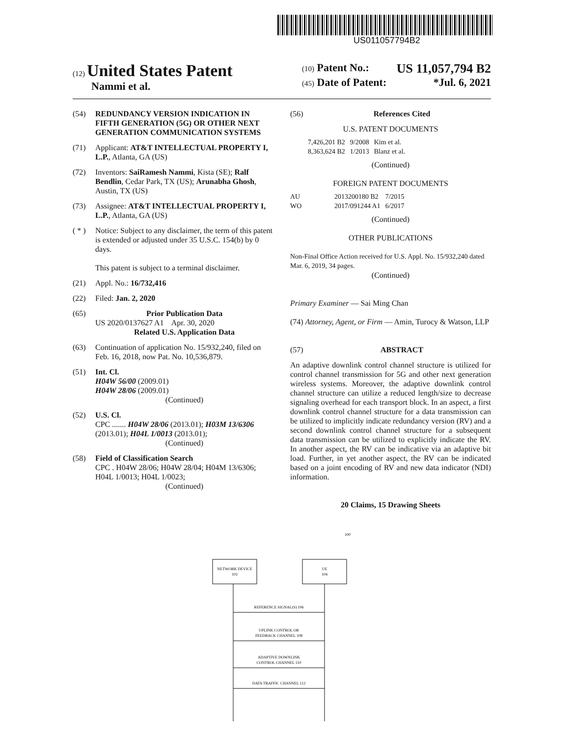US011057794B2
(12) United States Patent
Nammi et al.
(10) Patent No.: US 11,057,794 B2
(45) Date of Patent: *Jul. 6, 2021
(54) REDUNDANCY VERSION INDICATION IN FIFTH GENERATION (5G) OR OTHER NEXT GENERATION COMMUNICATION SYSTEMS
(71) Applicant: AT&T INTELLECTUAL PROPERTY I, L.P., Atlanta, GA (US)
(72) Inventors: SaiRamesh Nammi, Kista (SE); Ralf Bendlin, Cedar Park, TX (US); Arunabha Ghosh, Austin, TX (US)
(73) Assignee: AT&T INTELLECTUAL PROPERTY I, L.P., Atlanta, GA (US)
( * )
Notice: Subject to any disclaimer, the term of this patent is extended or adjusted under 35 U.S.C. 154(b) by 0 days.
This patent is subject to a terminal disclaimer.
(21) Appl. No.: 16/732,416
(22) Filed: Jan. 2, 2020
(65) Prior Publication Data
US 2020/0137627 A1 Apr. 30, 2020
Related U.S. Application Data
(63) Continuation of application No. 15/932,240, filed on Feb. 16, 2018, now Pat. No. 10,536,879.
(51) Int. Cl.
H04W 56/00 (2009.01)
H04W 28/06 (2009.01)
(Continued)
(52) U.S. Cl.
CPC ....... H04W 28/06 (2013.01); H03M 13/6306 (2013.01); H04L 1/0013 (2013.01);
(Continued)
(58) Field of Classification Search
CPC . H04W 28/06; H04W 28/04; H04M 13/6306; H04L 1/0013; H04L 1/0023;
(Continued)
(56) References Cited
U.S. PATENT DOCUMENTS
| 7,426,201 B2 | 9/2008 | Kim et al. |
| 8,363,624 B2 | 1/2013 | Blanz et al. |
(Continued)
FOREIGN PATENT DOCUMENTS
| AU | 2013200180 B2 | 7/2015 |
| WO | 2017/091244 A1 | 6/2017 |
(Continued)
OTHER PUBLICATIONS
Non-Final Office Action received for U.S. Appl. No. 15/932,240 dated Mar. 6, 2019, 34 pages.
(Continued)
Primary Examiner — Sai Ming Chan
(74) Attorney, Agent, or Firm — Amin, Turocy & Watson, LLP
(57) ABSTRACT
An adaptive downlink control channel structure is utilized for control channel transmission for 5G and other next generation wireless systems. Moreover, the adaptive downlink control channel structure can utilize a reduced length/size to decrease signaling overhead for each transport block. In an aspect, a first downlink control channel structure for a data transmission can be utilized to implicitly indicate redundancy version (RV) and a second downlink control channel structure for a subsequent data transmission can be utilized to explicitly indicate the RV. In another aspect, the RV can be indicative via an adaptive bit load. Further, in yet another aspect, the RV can be indicated based on a joint encoding of RV and new data indicator (NDI) information.
20 Claims, 15 Drawing Sheets
100
NETWORK DEVICE
102
UE
104
REFERENCE SIGNAL(S) 106
UPLINK CONTROL OR
FEEDBACK CHANNEL 108
ADAPTIVE DOWNLINK
CONTROL CHANNEL 110
DATA TRAFFIC CHANNEL 112